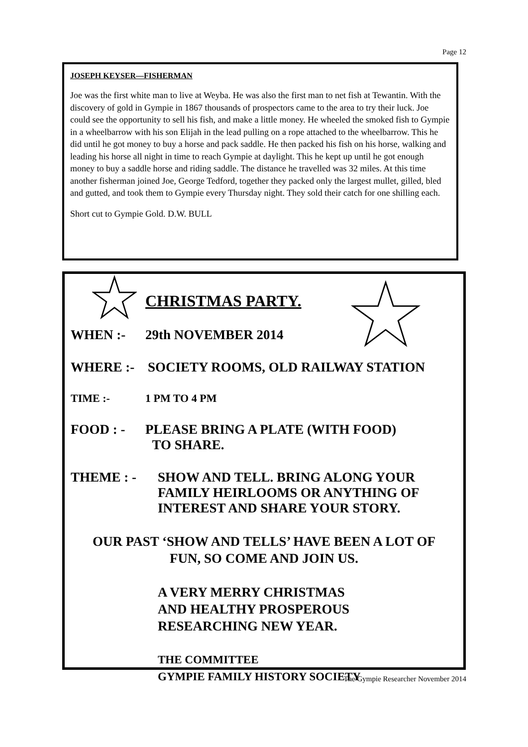Page 12
JOSEPH KEYSER—FISHERMAN
Joe was the first white man to live at Weyba. He was also the first man to net fish at Tewantin. With the discovery of gold in Gympie in 1867 thousands of prospectors came to the area to try their luck. Joe could see the opportunity to sell his fish, and make a little money. He wheeled the smoked fish to Gympie in a wheelbarrow with his son Elijah in the lead pulling on a rope attached to the wheelbarrow. This he did until he got money to buy a horse and pack saddle. He then packed his fish on his horse, walking and leading his horse all night in time to reach Gympie at daylight. This he kept up until he got enough money to buy a saddle horse and riding saddle. The distance he travelled was 32 miles. At this time another fisherman joined Joe, George Tedford, together they packed only the largest mullet, gilled, bled and gutted, and took them to Gympie every Thursday night. They sold their catch for one shilling each.
Short cut to Gympie Gold. D.W. BULL
CHRISTMAS PARTY.
WHEN :- 29th NOVEMBER 2014
WHERE :- SOCIETY ROOMS, OLD RAILWAY STATION
TIME :- 1 PM TO 4 PM
FOOD : - PLEASE BRING A PLATE (WITH FOOD)
TO SHARE.
THEME : - SHOW AND TELL. BRING ALONG YOUR
FAMILY HEIRLOOMS OR ANYTHING OF
INTEREST AND SHARE YOUR STORY.
OUR PAST ‘SHOW AND TELLS’ HAVE BEEN A LOT OF
FUN, SO COME AND JOIN US.
A VERY MERRY CHRISTMAS
AND HEALTHY PROSPEROUS
RESEARCHING NEW YEAR.
THE COMMITTEE
GYMPIE FAMILY HISTORY SOCIETY
The Gympie Researcher November 2014